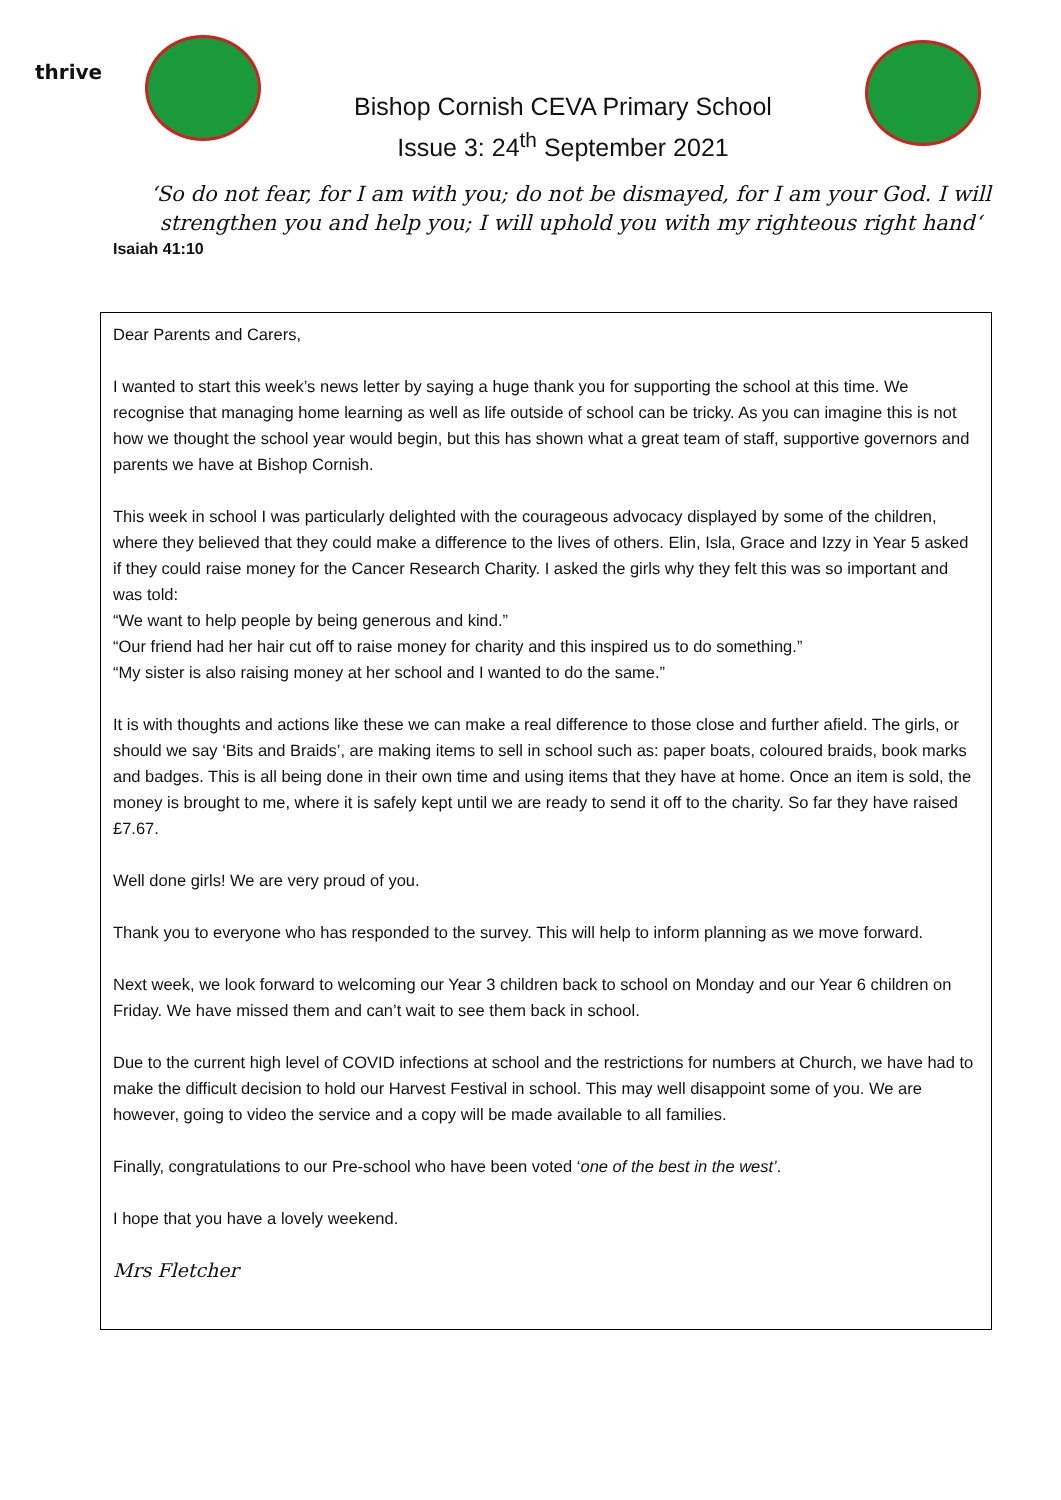thrive
Bishop Cornish CEVA Primary School
Issue 3: 24<sup>th</sup> September 2021
‘So do not fear, for I am with you; do not be dismayed, for I am your God. I will strengthen you and help you; I will uphold you with my righteous right hand‘
Isaiah 41:10
Dear Parents and Carers,
I wanted to start this week’s news letter by saying a huge thank you for supporting the school at this time. We recognise that managing home learning as well as life outside of school can be tricky. As you can imagine this is not how we thought the school year would begin, but this has shown what a great team of staff, supportive governors and parents we have at Bishop Cornish.
This week in school I was particularly delighted with the courageous advocacy displayed by some of the children, where they believed that they could make a difference to the lives of others. Elin, Isla, Grace and Izzy in Year 5 asked if they could raise money for the Cancer Research Charity. I asked the girls why they felt this was so important and was told:
“We want to help people by being generous and kind.”
“Our friend had her hair cut off to raise money for charity and this inspired us to do something.”
“My sister is also raising money at her school and I wanted to do the same.”
It is with thoughts and actions like these we can make a real difference to those close and further afield. The girls, or should we say ‘Bits and Braids’, are making items to sell in school such as: paper boats, coloured braids, book marks and badges. This is all being done in their own time and using items that they have at home. Once an item is sold, the money is brought to me, where it is safely kept until we are ready to send it off to the charity. So far they have raised £7.67.
Well done girls! We are very proud of you.
Thank you to everyone who has responded to the survey. This will help to inform planning as we move forward.
Next week, we look forward to welcoming our Year 3 children back to school on Monday and our Year 6 children on Friday. We have missed them and can’t wait to see them back in school.
Due to the current high level of COVID infections at school and the restrictions for numbers at Church, we have had to make the difficult decision to hold our Harvest Festival in school. This may well disappoint some of you. We are however, going to video the service and a copy will be made available to all families.
Finally, congratulations to our Pre-school who have been voted ‘one of the best in the west’.
I hope that you have a lovely weekend.
Mrs Fletcher